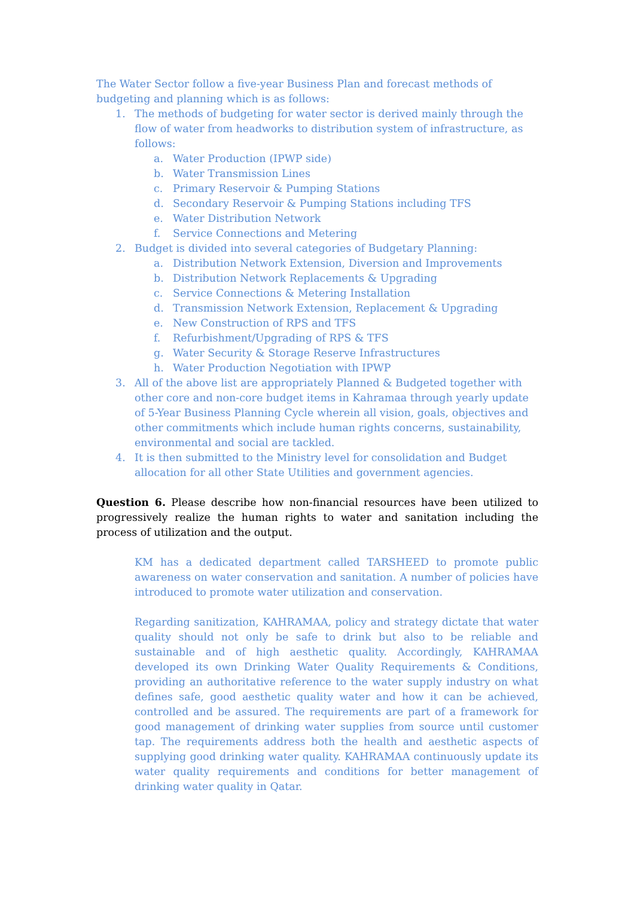The Water Sector follow a five-year Business Plan and forecast methods of budgeting and planning which is as follows:
1. The methods of budgeting for water sector is derived mainly through the flow of water from headworks to distribution system of infrastructure, as follows:
a. Water Production (IPWP side)
b. Water Transmission Lines
c. Primary Reservoir & Pumping Stations
d. Secondary Reservoir & Pumping Stations including TFS
e. Water Distribution Network
f. Service Connections and Metering
2. Budget is divided into several categories of Budgetary Planning:
a. Distribution Network Extension, Diversion and Improvements
b. Distribution Network Replacements & Upgrading
c. Service Connections & Metering Installation
d. Transmission Network Extension, Replacement & Upgrading
e. New Construction of RPS and TFS
f. Refurbishment/Upgrading of RPS & TFS
g. Water Security & Storage Reserve Infrastructures
h. Water Production Negotiation with IPWP
3. All of the above list are appropriately Planned & Budgeted together with other core and non-core budget items in Kahramaa through yearly update of 5-Year Business Planning Cycle wherein all vision, goals, objectives and other commitments which include human rights concerns, sustainability, environmental and social are tackled.
4. It is then submitted to the Ministry level for consolidation and Budget allocation for all other State Utilities and government agencies.
Question 6. Please describe how non-financial resources have been utilized to progressively realize the human rights to water and sanitation including the process of utilization and the output.
KM has a dedicated department called TARSHEED to promote public awareness on water conservation and sanitation. A number of policies have introduced to promote water utilization and conservation.
Regarding sanitization, KAHRAMAA, policy and strategy dictate that water quality should not only be safe to drink but also to be reliable and sustainable and of high aesthetic quality. Accordingly, KAHRAMAA developed its own Drinking Water Quality Requirements & Conditions, providing an authoritative reference to the water supply industry on what defines safe, good aesthetic quality water and how it can be achieved, controlled and be assured. The requirements are part of a framework for good management of drinking water supplies from source until customer tap. The requirements address both the health and aesthetic aspects of supplying good drinking water quality. KAHRAMAA continuously update its water quality requirements and conditions for better management of drinking water quality in Qatar.